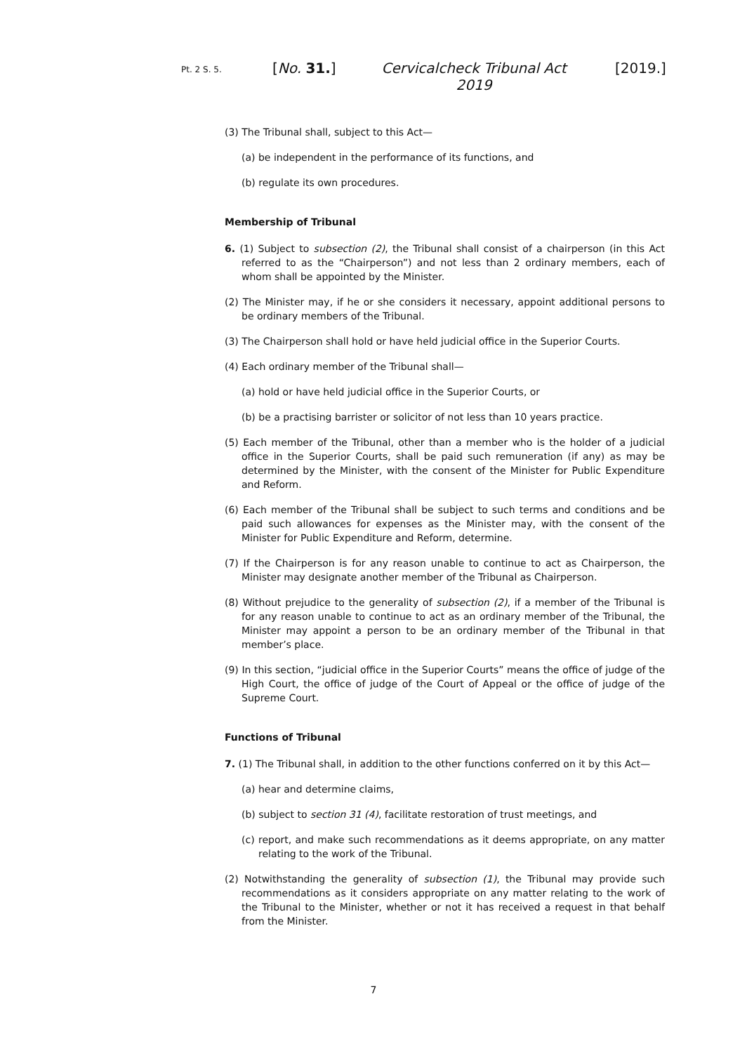Pt. 2 S. 5. [No. 31.]
Cervicalcheck Tribunal Act 2019
[2019.]
(3) The Tribunal shall, subject to this Act—
(a) be independent in the performance of its functions, and
(b) regulate its own procedures.
Membership of Tribunal
6. (1) Subject to subsection (2), the Tribunal shall consist of a chairperson (in this Act referred to as the “Chairperson”) and not less than 2 ordinary members, each of whom shall be appointed by the Minister.
(2) The Minister may, if he or she considers it necessary, appoint additional persons to be ordinary members of the Tribunal.
(3) The Chairperson shall hold or have held judicial office in the Superior Courts.
(4) Each ordinary member of the Tribunal shall—
(a) hold or have held judicial office in the Superior Courts, or
(b) be a practising barrister or solicitor of not less than 10 years practice.
(5) Each member of the Tribunal, other than a member who is the holder of a judicial office in the Superior Courts, shall be paid such remuneration (if any) as may be determined by the Minister, with the consent of the Minister for Public Expenditure and Reform.
(6) Each member of the Tribunal shall be subject to such terms and conditions and be paid such allowances for expenses as the Minister may, with the consent of the Minister for Public Expenditure and Reform, determine.
(7) If the Chairperson is for any reason unable to continue to act as Chairperson, the Minister may designate another member of the Tribunal as Chairperson.
(8) Without prejudice to the generality of subsection (2), if a member of the Tribunal is for any reason unable to continue to act as an ordinary member of the Tribunal, the Minister may appoint a person to be an ordinary member of the Tribunal in that member’s place.
(9) In this section, “judicial office in the Superior Courts” means the office of judge of the High Court, the office of judge of the Court of Appeal or the office of judge of the Supreme Court.
Functions of Tribunal
7. (1) The Tribunal shall, in addition to the other functions conferred on it by this Act—
(a) hear and determine claims,
(b) subject to section 31 (4), facilitate restoration of trust meetings, and
(c) report, and make such recommendations as it deems appropriate, on any matter relating to the work of the Tribunal.
(2) Notwithstanding the generality of subsection (1), the Tribunal may provide such recommendations as it considers appropriate on any matter relating to the work of the Tribunal to the Minister, whether or not it has received a request in that behalf from the Minister.
7